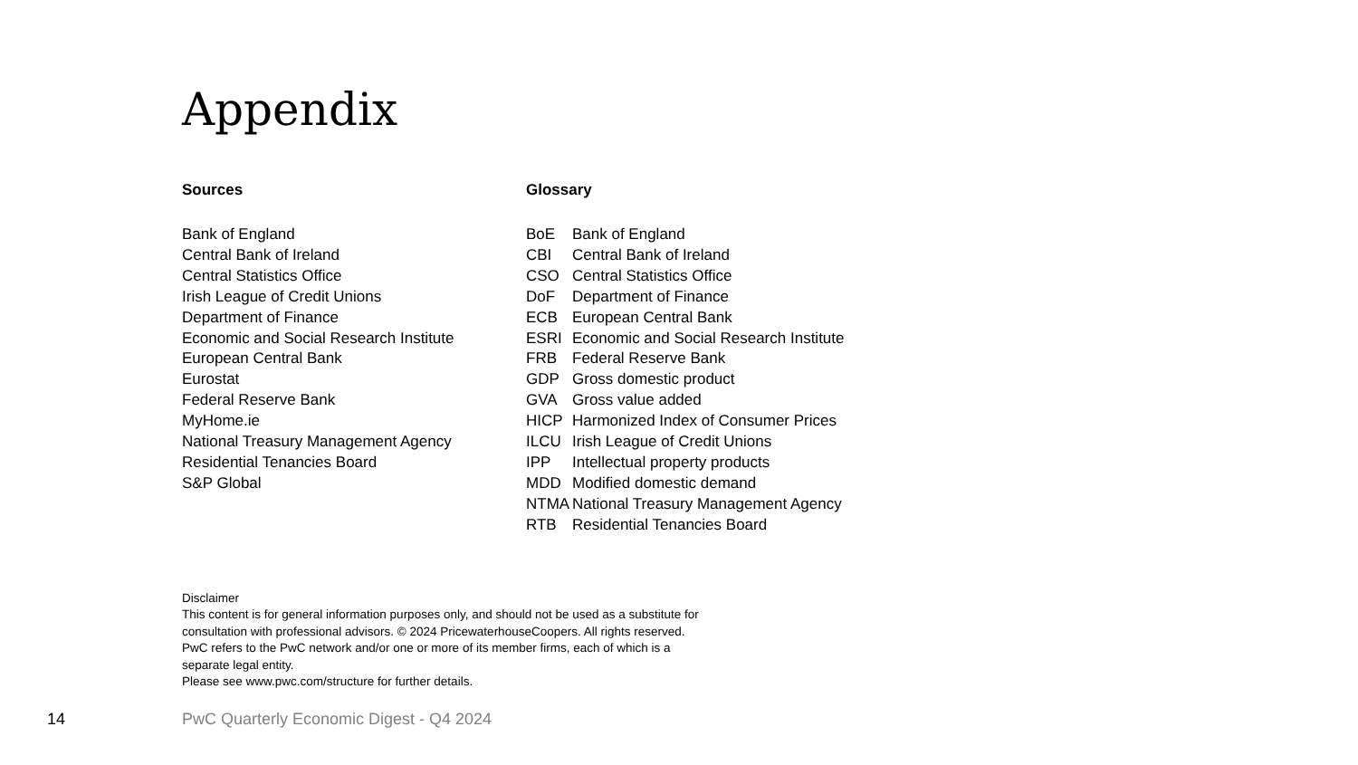Appendix
Sources
Bank of England
Central Bank of Ireland
Central Statistics Office
Irish League of Credit Unions
Department of Finance
Economic and Social Research Institute
European Central Bank
Eurostat
Federal Reserve Bank
MyHome.ie
National Treasury Management Agency
Residential Tenancies Board
S&P Global
Glossary
| BoE | Bank of England |
| CBI | Central Bank of Ireland |
| CSO | Central Statistics Office |
| DoF | Department of Finance |
| ECB | European Central Bank |
| ESRI | Economic and Social Research Institute |
| FRB | Federal Reserve Bank |
| GDP | Gross domestic product |
| GVA | Gross value added |
| HICP | Harmonized Index of Consumer Prices |
| ILCU | Irish League of Credit Unions |
| IPP | Intellectual property products |
| MDD | Modified domestic demand |
| NTMA | National Treasury Management Agency |
| RTB | Residential Tenancies Board |
Disclaimer
This content is for general information purposes only, and should not be used as a substitute for consultation with professional advisors. © 2024 PricewaterhouseCoopers. All rights reserved. PwC refers to the PwC network and/or one or more of its member firms, each of which is a separate legal entity.
Please see www.pwc.com/structure for further details.
14 PwC Quarterly Economic Digest - Q4 2024